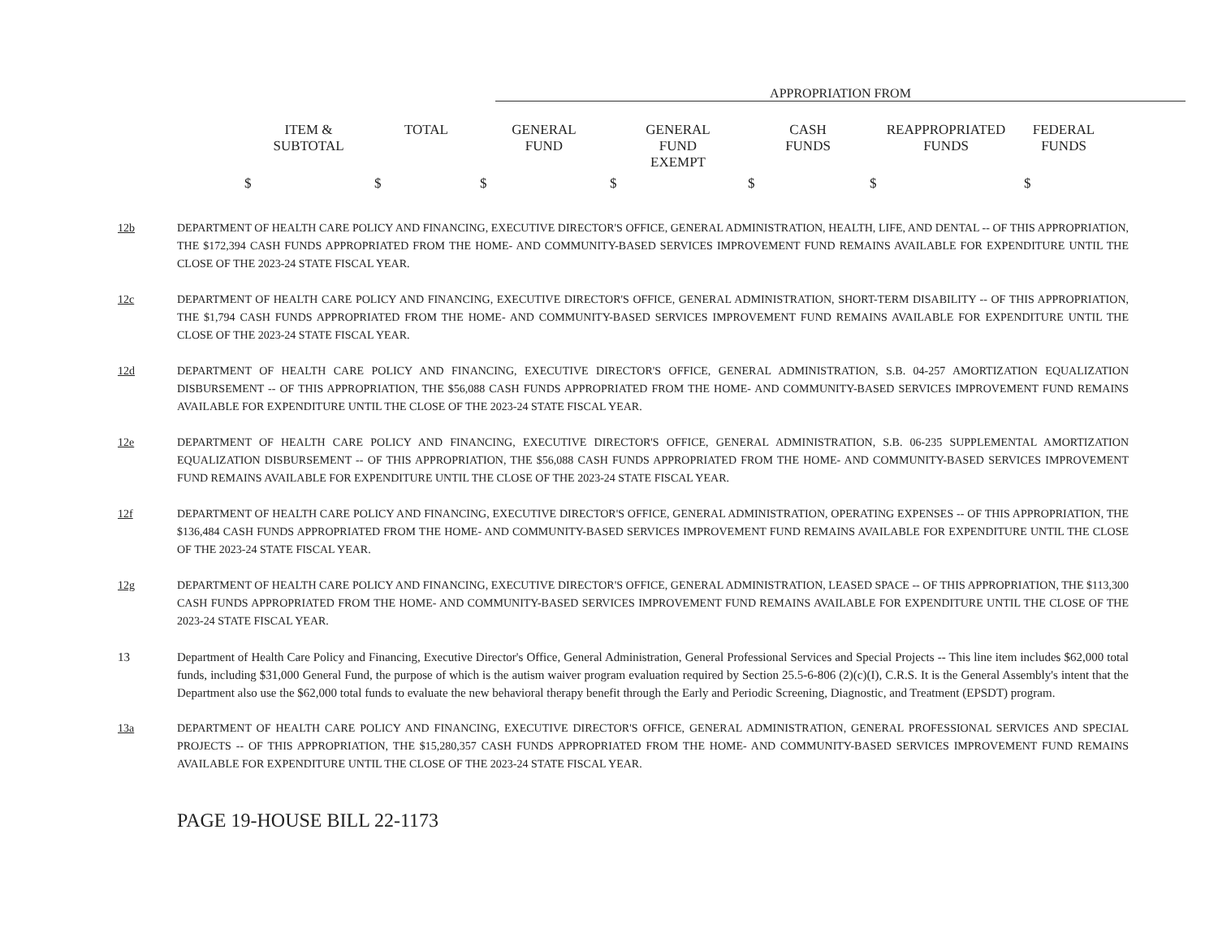APPROPRIATION FROM
| ITEM & SUBTOTAL | TOTAL | GENERAL FUND | GENERAL FUND EXEMPT | CASH FUNDS | REAPPROPRIATED FUNDS | FEDERAL FUNDS |
| --- | --- | --- | --- | --- | --- | --- |
| $ | $ | $ | $ | $ | $ | $ |
12b DEPARTMENT OF HEALTH CARE POLICY AND FINANCING, EXECUTIVE DIRECTOR'S OFFICE, GENERAL ADMINISTRATION, HEALTH, LIFE, AND DENTAL -- OF THIS APPROPRIATION, THE $172,394 CASH FUNDS APPROPRIATED FROM THE HOME- AND COMMUNITY-BASED SERVICES IMPROVEMENT FUND REMAINS AVAILABLE FOR EXPENDITURE UNTIL THE CLOSE OF THE 2023-24 STATE FISCAL YEAR.
12c DEPARTMENT OF HEALTH CARE POLICY AND FINANCING, EXECUTIVE DIRECTOR'S OFFICE, GENERAL ADMINISTRATION, SHORT-TERM DISABILITY -- OF THIS APPROPRIATION, THE $1,794 CASH FUNDS APPROPRIATED FROM THE HOME- AND COMMUNITY-BASED SERVICES IMPROVEMENT FUND REMAINS AVAILABLE FOR EXPENDITURE UNTIL THE CLOSE OF THE 2023-24 STATE FISCAL YEAR.
12d DEPARTMENT OF HEALTH CARE POLICY AND FINANCING, EXECUTIVE DIRECTOR'S OFFICE, GENERAL ADMINISTRATION, S.B. 04-257 AMORTIZATION EQUALIZATION DISBURSEMENT -- OF THIS APPROPRIATION, THE $56,088 CASH FUNDS APPROPRIATED FROM THE HOME- AND COMMUNITY-BASED SERVICES IMPROVEMENT FUND REMAINS AVAILABLE FOR EXPENDITURE UNTIL THE CLOSE OF THE 2023-24 STATE FISCAL YEAR.
12e DEPARTMENT OF HEALTH CARE POLICY AND FINANCING, EXECUTIVE DIRECTOR'S OFFICE, GENERAL ADMINISTRATION, S.B. 06-235 SUPPLEMENTAL AMORTIZATION EQUALIZATION DISBURSEMENT -- OF THIS APPROPRIATION, THE $56,088 CASH FUNDS APPROPRIATED FROM THE HOME- AND COMMUNITY-BASED SERVICES IMPROVEMENT FUND REMAINS AVAILABLE FOR EXPENDITURE UNTIL THE CLOSE OF THE 2023-24 STATE FISCAL YEAR.
12f DEPARTMENT OF HEALTH CARE POLICY AND FINANCING, EXECUTIVE DIRECTOR'S OFFICE, GENERAL ADMINISTRATION, OPERATING EXPENSES -- OF THIS APPROPRIATION, THE $136,484 CASH FUNDS APPROPRIATED FROM THE HOME- AND COMMUNITY-BASED SERVICES IMPROVEMENT FUND REMAINS AVAILABLE FOR EXPENDITURE UNTIL THE CLOSE OF THE 2023-24 STATE FISCAL YEAR.
12g DEPARTMENT OF HEALTH CARE POLICY AND FINANCING, EXECUTIVE DIRECTOR'S OFFICE, GENERAL ADMINISTRATION, LEASED SPACE -- OF THIS APPROPRIATION, THE $113,300 CASH FUNDS APPROPRIATED FROM THE HOME- AND COMMUNITY-BASED SERVICES IMPROVEMENT FUND REMAINS AVAILABLE FOR EXPENDITURE UNTIL THE CLOSE OF THE 2023-24 STATE FISCAL YEAR.
13 Department of Health Care Policy and Financing, Executive Director's Office, General Administration, General Professional Services and Special Projects -- This line item includes $62,000 total funds, including $31,000 General Fund, the purpose of which is the autism waiver program evaluation required by Section 25.5-6-806 (2)(c)(I), C.R.S. It is the General Assembly's intent that the Department also use the $62,000 total funds to evaluate the new behavioral therapy benefit through the Early and Periodic Screening, Diagnostic, and Treatment (EPSDT) program.
13a DEPARTMENT OF HEALTH CARE POLICY AND FINANCING, EXECUTIVE DIRECTOR'S OFFICE, GENERAL ADMINISTRATION, GENERAL PROFESSIONAL SERVICES AND SPECIAL PROJECTS -- OF THIS APPROPRIATION, THE $15,280,357 CASH FUNDS APPROPRIATED FROM THE HOME- AND COMMUNITY-BASED SERVICES IMPROVEMENT FUND REMAINS AVAILABLE FOR EXPENDITURE UNTIL THE CLOSE OF THE 2023-24 STATE FISCAL YEAR.
PAGE 19-HOUSE BILL 22-1173